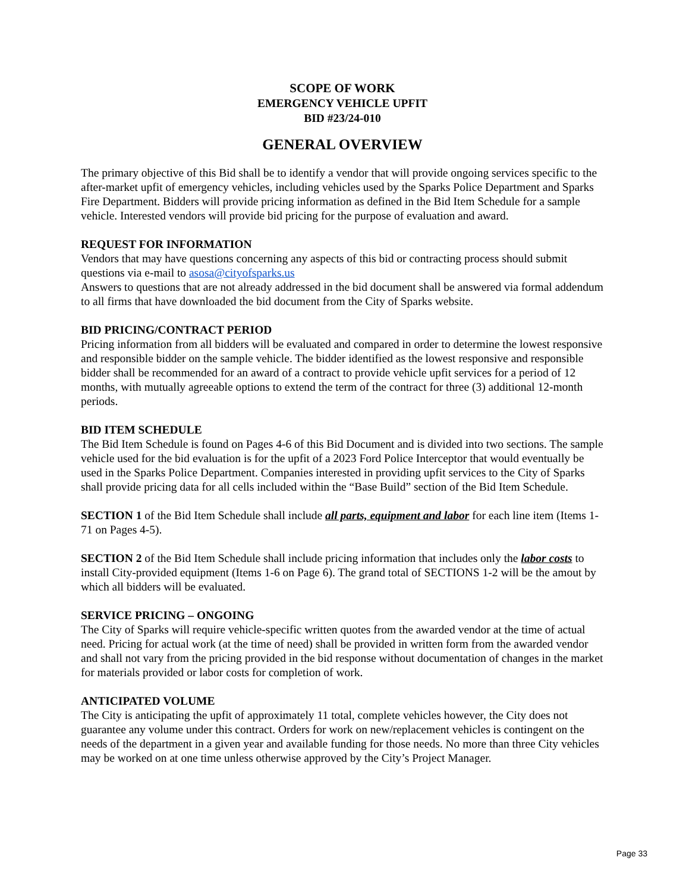SCOPE OF WORK
EMERGENCY VEHICLE UPFIT
BID #23/24-010
GENERAL OVERVIEW
The primary objective of this Bid shall be to identify a vendor that will provide ongoing services specific to the after-market upfit of emergency vehicles, including vehicles used by the Sparks Police Department and Sparks Fire Department. Bidders will provide pricing information as defined in the Bid Item Schedule for a sample vehicle. Interested vendors will provide bid pricing for the purpose of evaluation and award.
REQUEST FOR INFORMATION
Vendors that may have questions concerning any aspects of this bid or contracting process should submit questions via e-mail to asosa@cityofsparks.us
Answers to questions that are not already addressed in the bid document shall be answered via formal addendum to all firms that have downloaded the bid document from the City of Sparks website.
BID PRICING/CONTRACT PERIOD
Pricing information from all bidders will be evaluated and compared in order to determine the lowest responsive and responsible bidder on the sample vehicle. The bidder identified as the lowest responsive and responsible bidder shall be recommended for an award of a contract to provide vehicle upfit services for a period of 12 months, with mutually agreeable options to extend the term of the contract for three (3) additional 12-month periods.
BID ITEM SCHEDULE
The Bid Item Schedule is found on Pages 4-6 of this Bid Document and is divided into two sections. The sample vehicle used for the bid evaluation is for the upfit of a 2023 Ford Police Interceptor that would eventually be used in the Sparks Police Department. Companies interested in providing upfit services to the City of Sparks shall provide pricing data for all cells included within the “Base Build” section of the Bid Item Schedule.
SECTION 1 of the Bid Item Schedule shall include all parts, equipment and labor for each line item (Items 1-71 on Pages 4-5).
SECTION 2 of the Bid Item Schedule shall include pricing information that includes only the labor costs to install City-provided equipment (Items 1-6 on Page 6). The grand total of SECTIONS 1-2 will be the amout by which all bidders will be evaluated.
SERVICE PRICING – ONGOING
The City of Sparks will require vehicle-specific written quotes from the awarded vendor at the time of actual need. Pricing for actual work (at the time of need) shall be provided in written form from the awarded vendor and shall not vary from the pricing provided in the bid response without documentation of changes in the market for materials provided or labor costs for completion of work.
ANTICIPATED VOLUME
The City is anticipating the upfit of approximately 11 total, complete vehicles however, the City does not guarantee any volume under this contract. Orders for work on new/replacement vehicles is contingent on the needs of the department in a given year and available funding for those needs. No more than three City vehicles may be worked on at one time unless otherwise approved by the City’s Project Manager.
Page 33